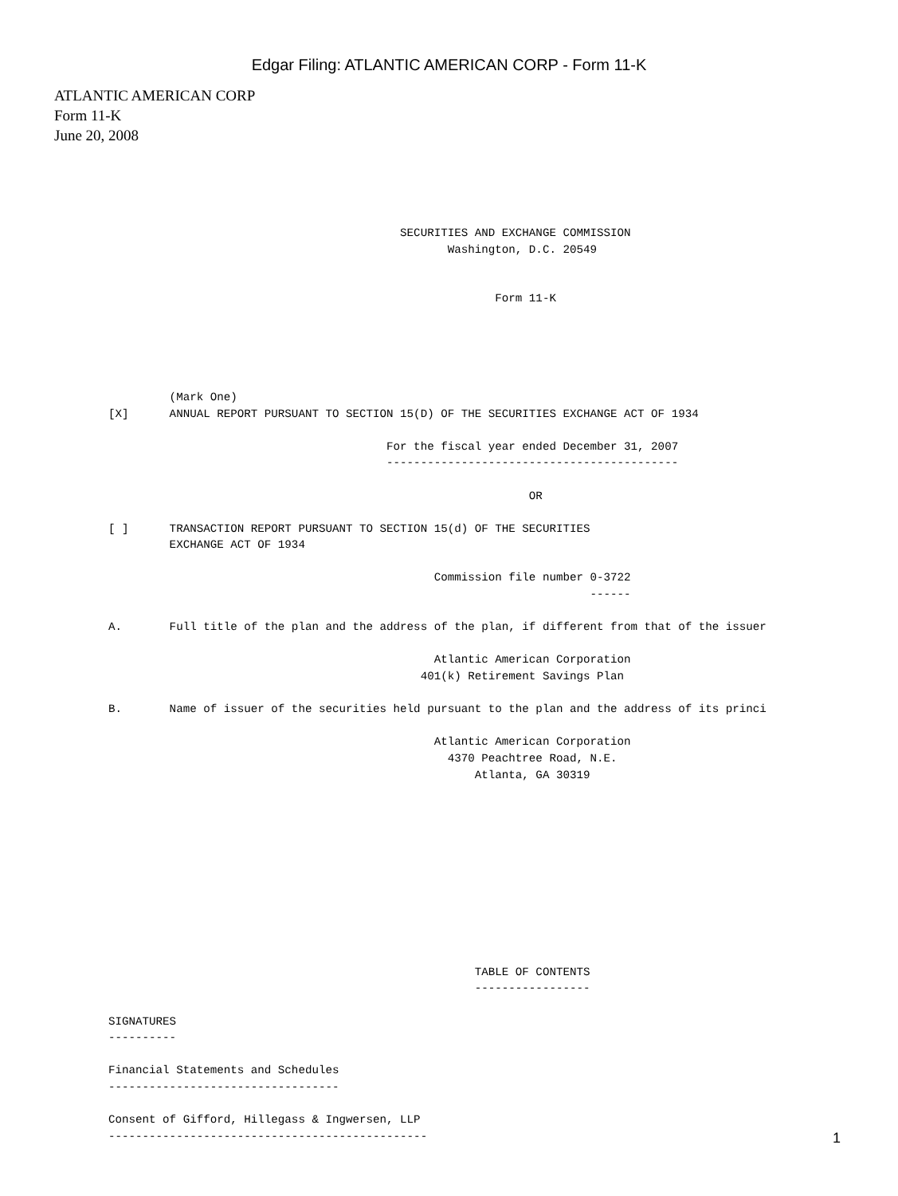Edgar Filing: ATLANTIC AMERICAN CORP - Form 11-K
ATLANTIC AMERICAN CORP
Form 11-K
June 20, 2008
                                           SECURITIES AND EXCHANGE COMMISSION
                                                  Washington, D.C. 20549


                                                         Form 11-K





         (Mark One)
[X]      ANNUAL REPORT PURSUANT TO SECTION 15(D) OF THE SECURITIES EXCHANGE ACT OF 1934

                                         For the fiscal year ended December 31, 2007
                                         -------------------------------------------

                                                              OR

[ ]      TRANSACTION REPORT PURSUANT TO SECTION 15(d) OF THE SECURITIES
         EXCHANGE ACT OF 1934

                                                Commission file number 0-3722
                                                                       ------

A.       Full title of the plan and the address of the plan, if different from that of the issuer

                                                Atlantic American Corporation
                                              401(k) Retirement Savings Plan

B.       Name of issuer of the securities held pursuant to the plan and the address of its princi

                                                Atlantic American Corporation
                                                  4370 Peachtree Road, N.E.
                                                      Atlanta, GA 30319











                                                      TABLE OF CONTENTS
                                                      -----------------

SIGNATURES
----------

Financial Statements and Schedules
----------------------------------

Consent of Gifford, Hillegass & Ingwersen, LLP
-----------------------------------------------
1